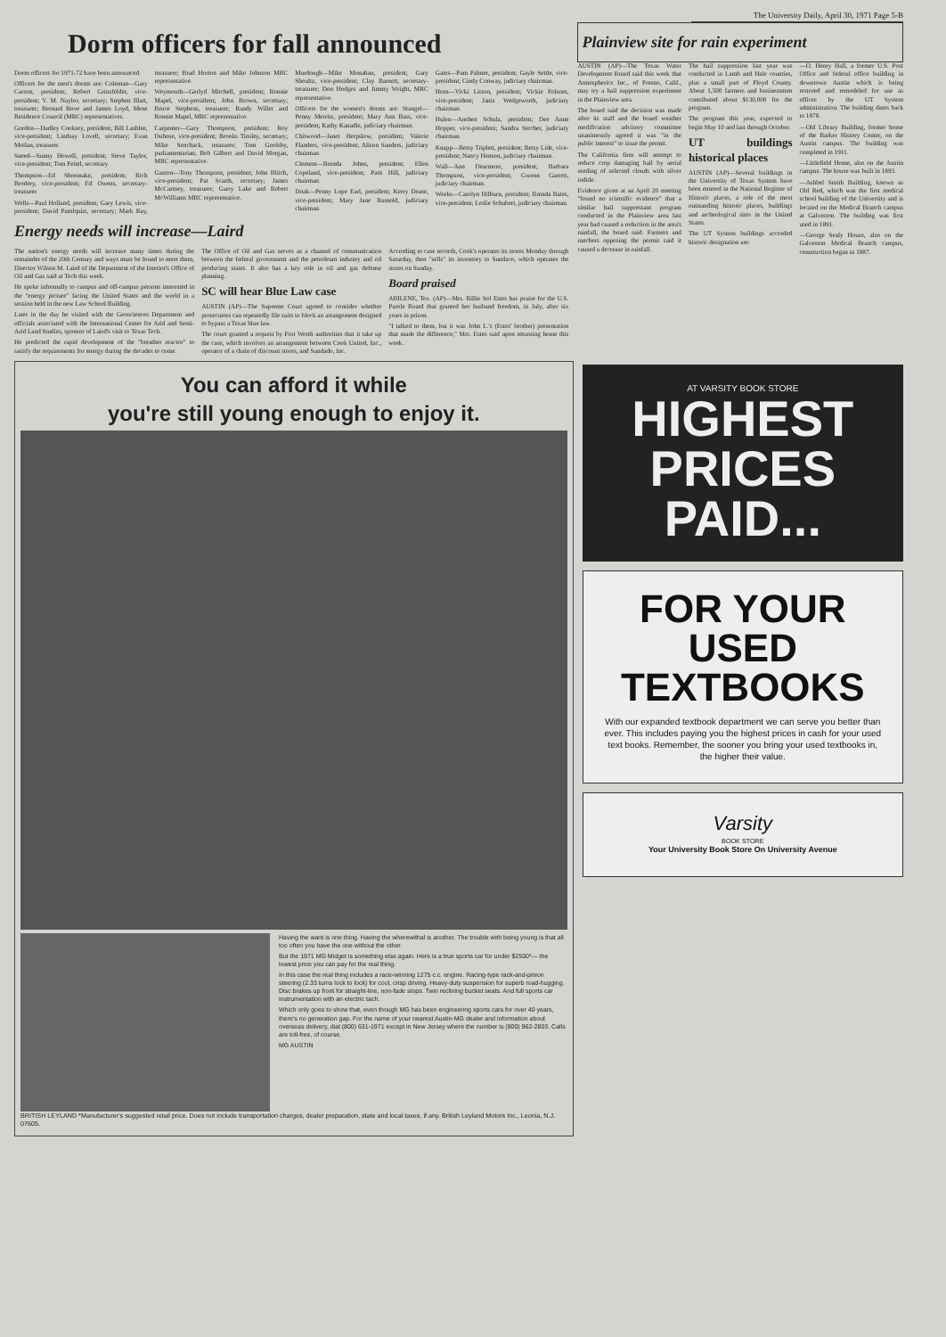The University Daily, April 30, 1971 Page 5-B
Dorm officers for fall announced
Dorm officers for 1971-72 have been announced.
Officers for the men's dorms are: Coleman—Gary Carson, president; Robert Grinsfelder, vice-president; V. M. Naylor, secretary; Stephen Blatt, treasurer; Bernard Bove and James Loyd, Mens Residence Council (MRC) representatives.
Gordon—Dudley Cooksey, president; Bill Lashlee, vice-president; Lindsay Lovell, secretary; Evan Moilan, treasurer.
Sneed—Sunny Howell, president; Steve Taylor, vice-president; Tom Feitel, secretary.
Thompson—Ed Shoemake, president; Rich Brodery, vice-president; Ed Owens, secretary-treasurer.
Wells—Paul Holland, president; Gary Lewis, vice-president; David Pamlquist, secretary; Mark Ray, treasurer; Brad Horton and Mike Johnson MRC representative.
Weymouth—Gerlyd Mitchell, president; Ronnie Mapel, vice-president; John Brown, secretary; Bruce Stephens, treasurer; Randy Willet and Ronnie Mapel, MRC representative.
Carpenter—Gary Thompson, president; Roy Dubose, vice-president; Brooks Tinsley, secretary; Mike Senchack, treasurer; Tom Goolsby, parliamentarian; Bob Gilbert and David Morgan, MRC representative.
Gaston—Tony Thompson, president; John Blitch, vice-president; Pat Scarth, secretary; James McCartney, treasurer; Garry Lake and Robert McWilliams MRC representative.
Murdough—Mike Monahan, president; Gary Shoultz, vice-president; Clay Barnett, secretary-treasurer; Don Hodges and Jimmy Wright, MRC representative.
Officers for the women's dorms are: Stangel—Penny Merritz, president; Mary Ann Bass, vice-president; Kathy Kanadle, judiciary chairman.
Chitwood—Janet Herpslow, president; Valerie Flanders, vice-president; Alison Sanders, judiciary chairman.
Clement—Brenda Johns, president; Ellen Copeland, vice-president; Patti Hill, judiciary chairman.
Doak—Penny Lope Earl, president; Kerry Drane, vice-president; Mary Jane Rumold, judiciary chairman.
Gates—Pam Palmer, president; Gayle Settle, vice-president; Cindy Conway, judiciary chairman.
Horn—Vicki Liston, president; Vickie Folsom, vice-president; Janis Wedgeworth, judiciary chairman.
Hulen—Anshen Schulz, president; Dee Anne Hopper, vice-president; Sandra Stecher, judiciary chairman.
Knapp—Betsy Triplett, president; Betsy Lide, vice-president; Nancy Henson, judiciary chairman.
Wall—Ann Dearmore, president; Barbara Thompson, vice-president; Gwenn Garrett, judiciary chairman.
Weeks—Carolyn Hilburn, president; Brenda Bates, vice-president; Leslie Schubert, judiciary chairman.
Energy needs will increase—Laird
The nation's energy needs will increase many times during the remainder of the 20th Century and ways must be found to meet them, Director Wilson M. Laird of the Department of the Interior's Office of Oil and Gas said at Tech this week.
He spoke informally to campus and off-campus persons interested in the "energy picture" facing the United States and the world in a session held in the new Law School Building.
Later in the day he visited with the Geosciences Department and officials associated with the International Center for Arid and Semi-Arid Land Studies, sponsor of Laird's visit to Texas Tech.
He predicted the rapid development of the "breather reactor" to satisfy the requirements for energy during the decades to come.
The Office of Oil and Gas serves as a channel of communication between the federal government and the petroleum industry and oil producing states. It also has a key role in oil and gas defense planning.
SC will hear Blue Law case
AUSTIN (AP)—The Supreme Court agreed to consider whether prosecutors can repeatedly file suits to block an arrangement designed to bypass a Texas blue law.
The court granted a request by Fort Worth authorities that it take up the case, which involves an arrangement between Cook United, Inc., operator of a chain of discount stores, and Sundado, Inc.
According to case records, Cook's operates its stores Monday through Saturday, then "sells" its inventory to Sundaco, which operates the stores on Sunday.
Board praised
ABILENE, Tex. (AP)—Mrs. Billie Sol Estes has praise for the U.S. Parole Board that granted her husband freedom, in July, after six years in prison.
"I talked to them, but it was John L.'s (Estes' brother) presentation that made the difference," Mrs. Estes said upon returning home this week.
Plainview site for rain experiment
AUSTIN (AP)—The Texas Water Development Board said this week that Atmospherics Inc., of Fresno, Calif., may try a hail suppression experiment in the Plainview area.
The board said the decision was made after its staff and the board weather modification advisory committee unanimously agreed it was "in the public interest" to issue the permit.
The California firm will attempt to reduce crop damaging hail by aerial seeding of selected clouds with silver iodide.
Evidence given at an April 20 meeting "found no scientific evidence" that a similar hail suppressant program conducted in the Plainview area last year had caused a reduction in the area's rainfall, the board said. Farmers and ranchers opposing the permit said it caused a decrease in rainfall.
The hail suppression last year was conducted in Lamb and Hale counties, plus a small part of Floyd County. About 1,500 farmers and businessmen contributed about $130,000 for the program.
The program this year, expected to begin May 10 and last through October.
UT buildings historical places
AUSTIN (AP)—Several buildings in the University of Texas System have been entered in the National Register of Historic places, a role of the most outstanding historic places, buildings and archeological sites in the United States.
The UT System buildings accorded historic designation are:
—O. Henry Hall, a former U.S. Post Office and federal office building in downtown Austin which is being restored and remodeled for use as offices by the UT System administration. The building dates back to 1878.
—Old Library Building, former home of the Barker History Center, on the Austin campus. The building was completed in 1911.
—Littlefield Home, also on the Austin campus. The house was built in 1893.
—Ashbel Smith Building, known as Old Red, which was the first medical school building of the University and is located on the Medical Branch campus at Galveston. The building was first used in 1891.
—George Sealy House, also on the Galveston Medical Branch campus, construction began in 1887.
You can afford it while
you're still young enough to enjoy it.
Having the want is one thing. Having the wherewithal is another. The trouble with being young is that all too often you have the one without the other.
But the 1971 MG Midget is something else again. Here is a true sports car for under $2500*— the lowest price you can pay for the real thing.
In this case the real thing includes a race-winning 1275 c.c. engine. Racing-type rack-and-pinion steering (2.33 turns lock to lock) for cool, crisp driving. Heavy-duty suspension for superb road-hugging. Disc brakes up front for straight-line, non-fade stops. Twin reclining bucket seats. And full sports car instrumentation with an electric tach.
Which only goes to show that, even though MG has been engineering sports cars for over 40 years, there's no generation gap. For the name of your nearest Austin-MG dealer and information about overseas delivery, dial (800) 631-1971 except in New Jersey where the number is (800) 962-2803. Calls are toll-free, of course.
MG AUSTIN
BRITISH LEYLAND *Manufacturer's suggested retail price. Does not include transportation charges, dealer preparation, state and local taxes, if any. British Leyland Motors Inc., Leonia, N.J. 07605.
AT VARSITY BOOK STORE
HIGHEST PRICES PAID...
FOR YOUR USED TEXTBOOKS
With our expanded textbook department we can serve you better than ever. This includes paying you the highest prices in cash for your used text books. Remember, the sooner you bring your used textbooks in, the higher their value.
Varsity
BOOK STORE
Your University Book Store On University Avenue